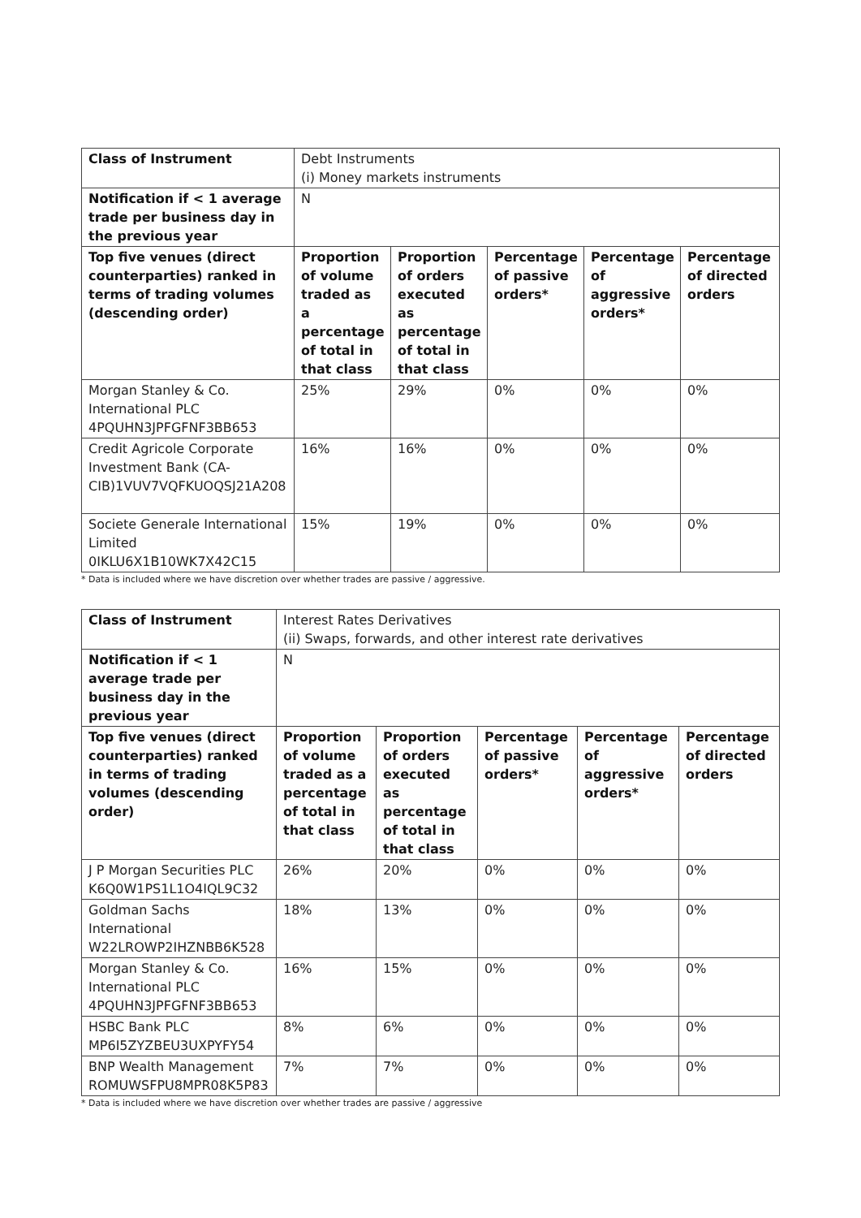| Class of Instrument | Debt Instruments (i) Money markets instruments | | | | |
| Notification if < 1 average trade per business day in the previous year | N | | | | |
| Top five venues (direct counterparties) ranked in terms of trading volumes (descending order) | Proportion of volume traded as a percentage of total in that class | Proportion of orders executed as percentage of total in that class | Percentage of passive orders* | Percentage of aggressive orders* | Percentage of directed orders |
| Morgan Stanley & Co. International PLC 4PQUHN3JPFGFNF3BB653 | 25% | 29% | 0% | 0% | 0% |
| Credit Agricole Corporate Investment Bank (CA-CIB)1VUV7VQFKUOQSJ21A208 | 16% | 16% | 0% | 0% | 0% |
| Societe Generale International Limited 0IKLU6X1B10WK7X42C15 | 15% | 19% | 0% | 0% | 0% |
* Data is included where we have discretion over whether trades are passive / aggressive.
| Class of Instrument | Interest Rates Derivatives (ii) Swaps, forwards, and other interest rate derivatives | | | | |
| Notification if < 1 average trade per business day in the previous year | N | | | | |
| Top five venues (direct counterparties) ranked in terms of trading volumes (descending order) | Proportion of volume traded as a percentage of total in that class | Proportion of orders executed as percentage of total in that class | Percentage of passive orders* | Percentage of aggressive orders* | Percentage of directed orders |
| J P Morgan Securities PLC K6Q0W1PS1L1O4IQL9C32 | 26% | 20% | 0% | 0% | 0% |
| Goldman Sachs International W22LROWP2IHZNBB6K528 | 18% | 13% | 0% | 0% | 0% |
| Morgan Stanley & Co. International PLC 4PQUHN3JPFGFNF3BB653 | 16% | 15% | 0% | 0% | 0% |
| HSBC Bank PLC MP6I5ZYZBEU3UXPYFY54 | 8% | 6% | 0% | 0% | 0% |
| BNP Wealth Management ROMUWSFPU8MPR08K5P83 | 7% | 7% | 0% | 0% | 0% |
* Data is included where we have discretion over whether trades are passive / aggressive